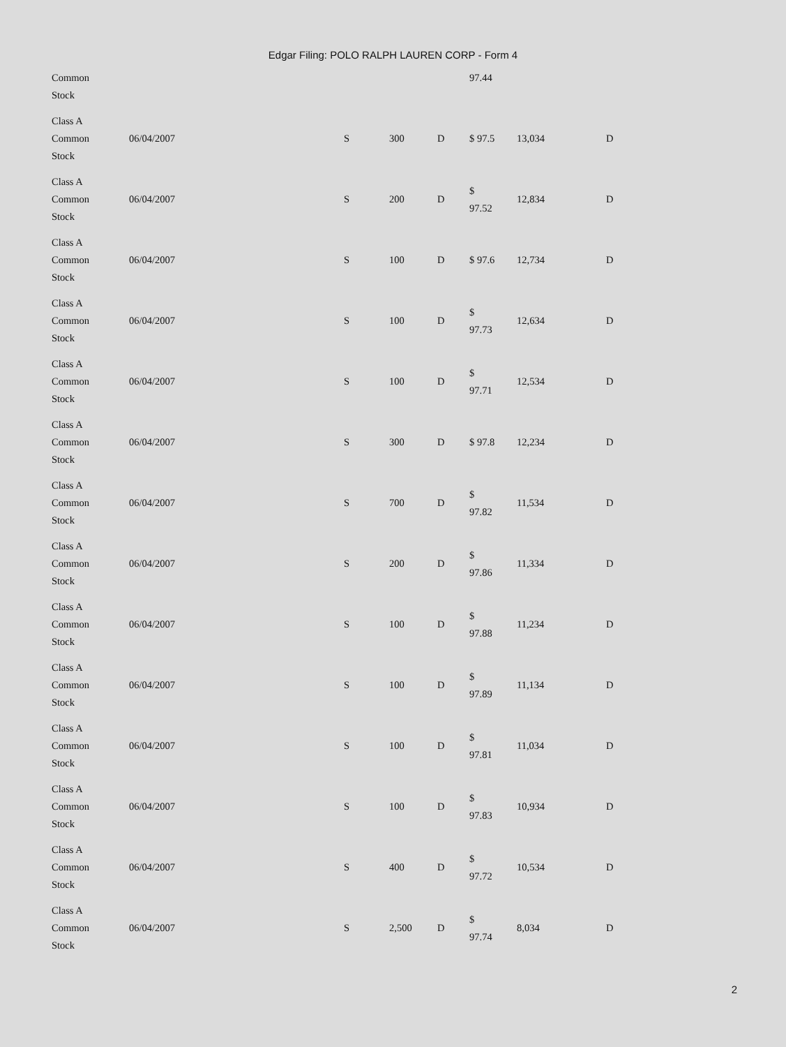Edgar Filing: POLO RALPH LAUREN CORP - Form 4
| Common Stock | | | | | 97.44 | | |
| Class A Common Stock | 06/04/2007 | S | 300 | D | $ 97.5 | 13,034 | D |
| Class A Common Stock | 06/04/2007 | S | 200 | D | $ 97.52 | 12,834 | D |
| Class A Common Stock | 06/04/2007 | S | 100 | D | $ 97.6 | 12,734 | D |
| Class A Common Stock | 06/04/2007 | S | 100 | D | $ 97.73 | 12,634 | D |
| Class A Common Stock | 06/04/2007 | S | 100 | D | $ 97.71 | 12,534 | D |
| Class A Common Stock | 06/04/2007 | S | 300 | D | $ 97.8 | 12,234 | D |
| Class A Common Stock | 06/04/2007 | S | 700 | D | $ 97.82 | 11,534 | D |
| Class A Common Stock | 06/04/2007 | S | 200 | D | $ 97.86 | 11,334 | D |
| Class A Common Stock | 06/04/2007 | S | 100 | D | $ 97.88 | 11,234 | D |
| Class A Common Stock | 06/04/2007 | S | 100 | D | $ 97.89 | 11,134 | D |
| Class A Common Stock | 06/04/2007 | S | 100 | D | $ 97.81 | 11,034 | D |
| Class A Common Stock | 06/04/2007 | S | 100 | D | $ 97.83 | 10,934 | D |
| Class A Common Stock | 06/04/2007 | S | 400 | D | $ 97.72 | 10,534 | D |
| Class A Common Stock | 06/04/2007 | S | 2,500 | D | $ 97.74 | 8,034 | D |
2